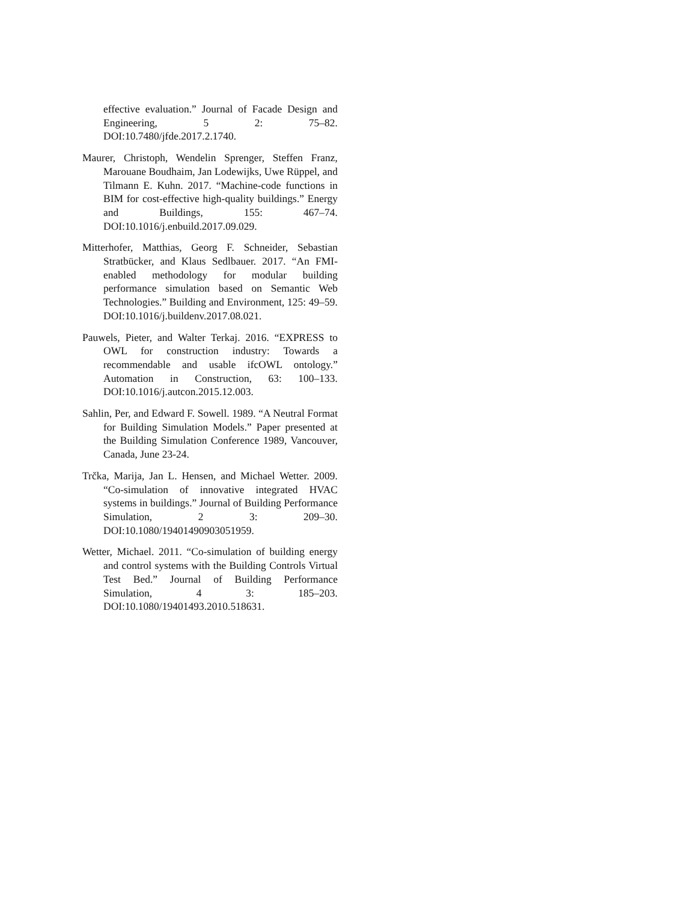effective evaluation.” Journal of Facade Design and Engineering, 5 2: 75–82. DOI:10.7480/jfde.2017.2.1740.
Maurer, Christoph, Wendelin Sprenger, Steffen Franz, Marouane Boudhaim, Jan Lodewijks, Uwe Rüppel, and Tilmann E. Kuhn. 2017. “Machine-code functions in BIM for cost-effective high-quality buildings.” Energy and Buildings, 155: 467–74. DOI:10.1016/j.enbuild.2017.09.029.
Mitterhofer, Matthias, Georg F. Schneider, Sebastian Stratbücker, and Klaus Sedlbauer. 2017. “An FMI-enabled methodology for modular building performance simulation based on Semantic Web Technologies.” Building and Environment, 125: 49–59. DOI:10.1016/j.buildenv.2017.08.021.
Pauwels, Pieter, and Walter Terkaj. 2016. “EXPRESS to OWL for construction industry: Towards a recommendable and usable ifcOWL ontology.” Automation in Construction, 63: 100–133. DOI:10.1016/j.autcon.2015.12.003.
Sahlin, Per, and Edward F. Sowell. 1989. “A Neutral Format for Building Simulation Models.” Paper presented at the Building Simulation Conference 1989, Vancouver, Canada, June 23-24.
Trčka, Marija, Jan L. Hensen, and Michael Wetter. 2009. “Co-simulation of innovative integrated HVAC systems in buildings.” Journal of Building Performance Simulation, 2 3: 209–30. DOI:10.1080/19401490903051959.
Wetter, Michael. 2011. “Co-simulation of building energy and control systems with the Building Controls Virtual Test Bed.” Journal of Building Performance Simulation, 4 3: 185–203. DOI:10.1080/19401493.2010.518631.